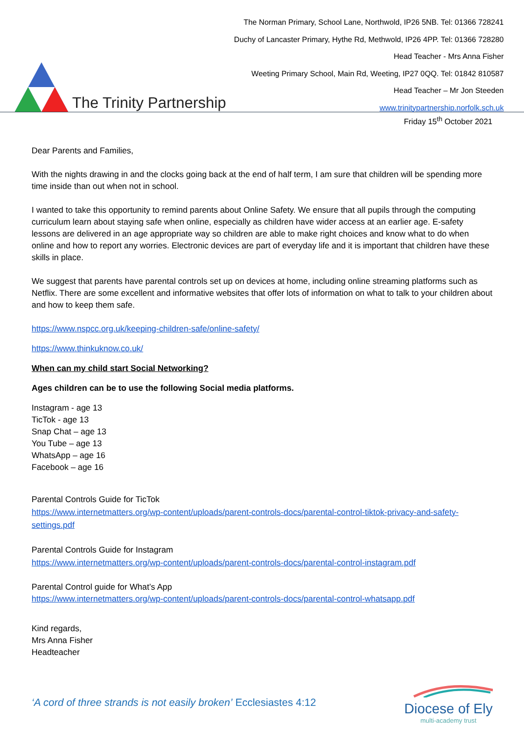The Trinity Partnership
The Norman Primary, School Lane, Northwold, IP26 5NB. Tel: 01366 728241
Duchy of Lancaster Primary, Hythe Rd, Methwold, IP26 4PP. Tel: 01366 728280
Head Teacher - Mrs Anna Fisher
Weeting Primary School, Main Rd, Weeting, IP27 0QQ. Tel: 01842 810587
Head Teacher – Mr Jon Steeden
www.trinitypartnership.norfolk.sch.uk
Friday 15<sup>th</sup> October 2021
Dear Parents and Families,
With the nights drawing in and the clocks going back at the end of half term, I am sure that children will be spending more time inside than out when not in school.
I wanted to take this opportunity to remind parents about Online Safety. We ensure that all pupils through the computing curriculum learn about staying safe when online, especially as children have wider access at an earlier age. E-safety lessons are delivered in an age appropriate way so children are able to make right choices and know what to do when online and how to report any worries. Electronic devices are part of everyday life and it is important that children have these skills in place.
We suggest that parents have parental controls set up on devices at home, including online streaming platforms such as Netflix. There are some excellent and informative websites that offer lots of information on what to talk to your children about and how to keep them safe.
https://www.nspcc.org.uk/keeping-children-safe/online-safety/
https://www.thinkuknow.co.uk/
When can my child start Social Networking?
Ages children can be to use the following Social media platforms.
Instagram - age 13
TicTok - age 13
Snap Chat – age 13
You Tube – age 13
WhatsApp – age 16
Facebook – age 16
Parental Controls Guide for TicTok
https://www.internetmatters.org/wp-content/uploads/parent-controls-docs/parental-control-tiktok-privacy-and-safety-settings.pdf
Parental Controls Guide for Instagram
https://www.internetmatters.org/wp-content/uploads/parent-controls-docs/parental-control-instagram.pdf
Parental Control guide for What’s App
https://www.internetmatters.org/wp-content/uploads/parent-controls-docs/parental-control-whatsapp.pdf
Kind regards,
Mrs Anna Fisher
Headteacher
‘A cord of three strands is not easily broken’ Ecclesiastes 4:12
Diocese of Ely
multi-academy trust